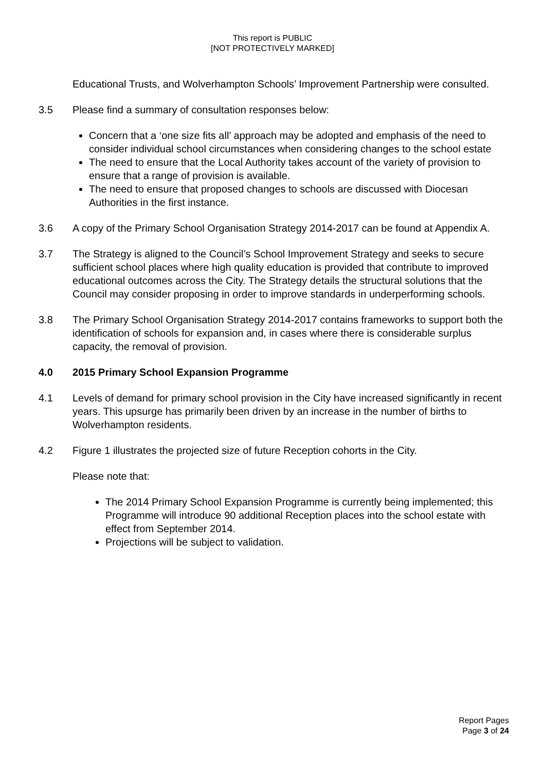This report is PUBLIC
[NOT PROTECTIVELY MARKED]
Educational Trusts, and Wolverhampton Schools’ Improvement Partnership were consulted.
3.5 Please find a summary of consultation responses below:
Concern that a ‘one size fits all’ approach may be adopted and emphasis of the need to consider individual school circumstances when considering changes to the school estate
The need to ensure that the Local Authority takes account of the variety of provision to ensure that a range of provision is available.
The need to ensure that proposed changes to schools are discussed with Diocesan Authorities in the first instance.
3.6 A copy of the Primary School Organisation Strategy 2014-2017 can be found at Appendix A.
3.7 The Strategy is aligned to the Council’s School Improvement Strategy and seeks to secure sufficient school places where high quality education is provided that contribute to improved educational outcomes across the City. The Strategy details the structural solutions that the Council may consider proposing in order to improve standards in underperforming schools.
3.8 The Primary School Organisation Strategy 2014-2017 contains frameworks to support both the identification of schools for expansion and, in cases where there is considerable surplus capacity, the removal of provision.
4.0 2015 Primary School Expansion Programme
4.1 Levels of demand for primary school provision in the City have increased significantly in recent years. This upsurge has primarily been driven by an increase in the number of births to Wolverhampton residents.
4.2 Figure 1 illustrates the projected size of future Reception cohorts in the City.
Please note that:
The 2014 Primary School Expansion Programme is currently being implemented; this Programme will introduce 90 additional Reception places into the school estate with effect from September 2014.
Projections will be subject to validation.
Report Pages
Page 3 of 24